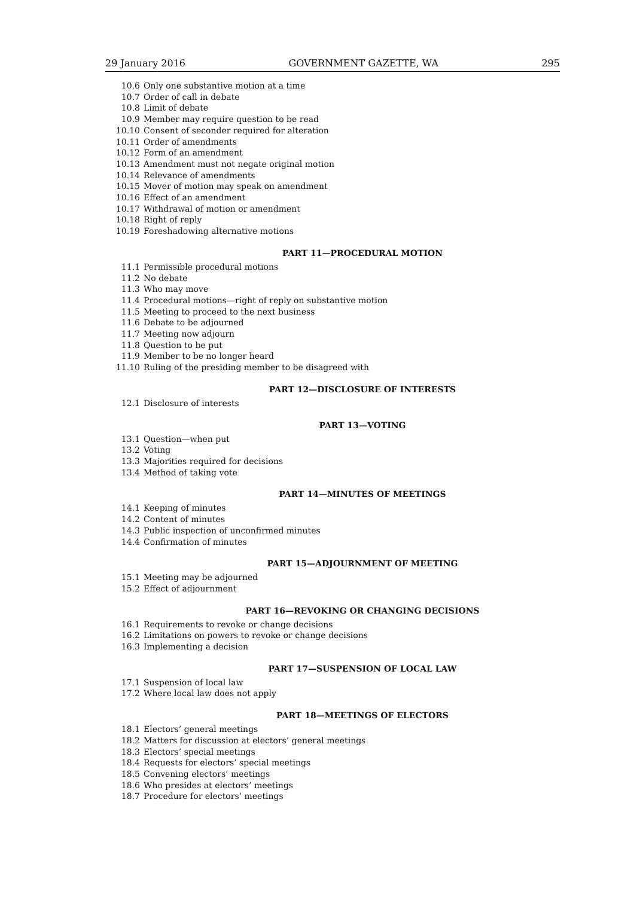29 January 2016 GOVERNMENT GAZETTE, WA 295
10.6 Only one substantive motion at a time
10.7 Order of call in debate
10.8 Limit of debate
10.9 Member may require question to be read
10.10 Consent of seconder required for alteration
10.11 Order of amendments
10.12 Form of an amendment
10.13 Amendment must not negate original motion
10.14 Relevance of amendments
10.15 Mover of motion may speak on amendment
10.16 Effect of an amendment
10.17 Withdrawal of motion or amendment
10.18 Right of reply
10.19 Foreshadowing alternative motions
PART 11—PROCEDURAL MOTION
11.1 Permissible procedural motions
11.2 No debate
11.3 Who may move
11.4 Procedural motions—right of reply on substantive motion
11.5 Meeting to proceed to the next business
11.6 Debate to be adjourned
11.7 Meeting now adjourn
11.8 Question to be put
11.9 Member to be no longer heard
11.10 Ruling of the presiding member to be disagreed with
PART 12—DISCLOSURE OF INTERESTS
12.1 Disclosure of interests
PART 13—VOTING
13.1 Question—when put
13.2 Voting
13.3 Majorities required for decisions
13.4 Method of taking vote
PART 14—MINUTES OF MEETINGS
14.1 Keeping of minutes
14.2 Content of minutes
14.3 Public inspection of unconfirmed minutes
14.4 Confirmation of minutes
PART 15—ADJOURNMENT OF MEETING
15.1 Meeting may be adjourned
15.2 Effect of adjournment
PART 16—REVOKING OR CHANGING DECISIONS
16.1 Requirements to revoke or change decisions
16.2 Limitations on powers to revoke or change decisions
16.3 Implementing a decision
PART 17—SUSPENSION OF LOCAL LAW
17.1 Suspension of local law
17.2 Where local law does not apply
PART 18—MEETINGS OF ELECTORS
18.1 Electors’ general meetings
18.2 Matters for discussion at electors’ general meetings
18.3 Electors’ special meetings
18.4 Requests for electors’ special meetings
18.5 Convening electors’ meetings
18.6 Who presides at electors’ meetings
18.7 Procedure for electors’ meetings